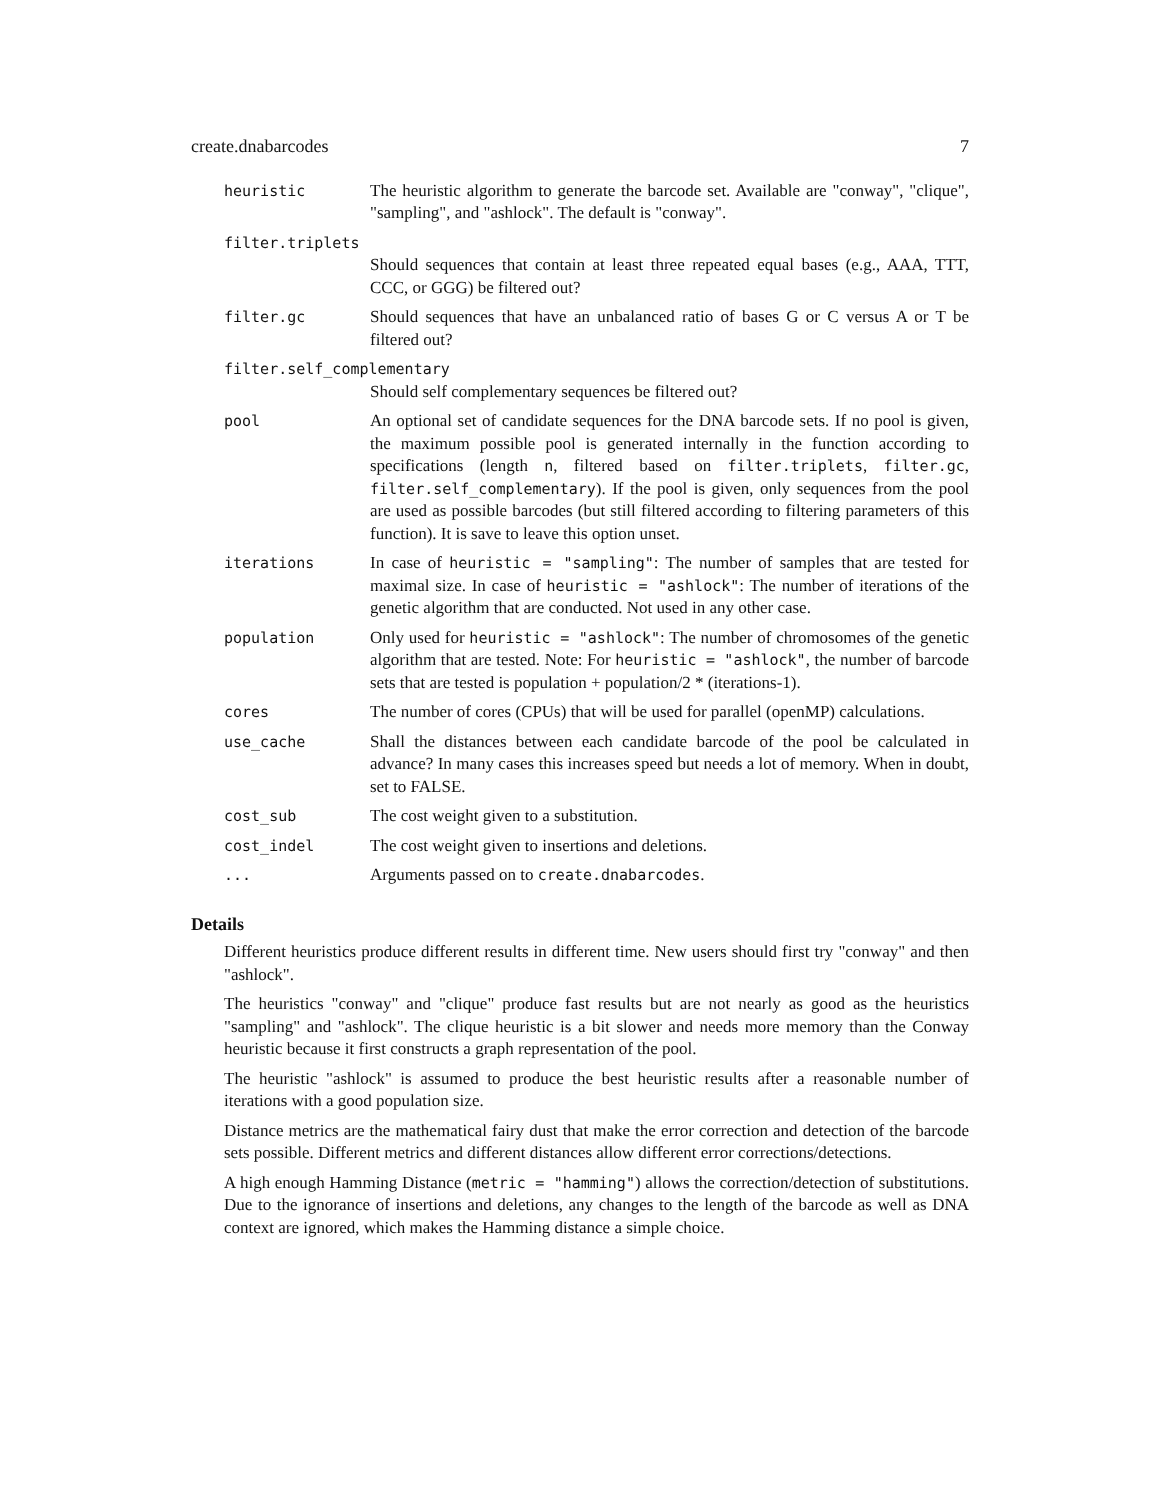create.dnabarcodes 7
heuristic The heuristic algorithm to generate the barcode set. Available are "conway", "clique", "sampling", and "ashlock". The default is "conway".
filter.triplets
Should sequences that contain at least three repeated equal bases (e.g., AAA, TTT, CCC, or GGG) be filtered out?
filter.gc Should sequences that have an unbalanced ratio of bases G or C versus A or T be filtered out?
filter.self_complementary
Should self complementary sequences be filtered out?
pool An optional set of candidate sequences for the DNA barcode sets. If no pool is given, the maximum possible pool is generated internally in the function according to specifications (length n, filtered based on filter.triplets, filter.gc, filter.self_complementary). If the pool is given, only sequences from the pool are used as possible barcodes (but still filtered according to filtering parameters of this function). It is save to leave this option unset.
iterations In case of heuristic = "sampling": The number of samples that are tested for maximal size. In case of heuristic = "ashlock": The number of iterations of the genetic algorithm that are conducted. Not used in any other case.
population Only used for heuristic = "ashlock": The number of chromosomes of the genetic algorithm that are tested. Note: For heuristic = "ashlock", the number of barcode sets that are tested is population + population/2 * (iterations-1).
cores The number of cores (CPUs) that will be used for parallel (openMP) calculations.
use_cache Shall the distances between each candidate barcode of the pool be calculated in advance? In many cases this increases speed but needs a lot of memory. When in doubt, set to FALSE.
cost_sub The cost weight given to a substitution.
cost_indel The cost weight given to insertions and deletions.
... Arguments passed on to create.dnabarcodes.
Details
Different heuristics produce different results in different time. New users should first try "conway" and then "ashlock".
The heuristics "conway" and "clique" produce fast results but are not nearly as good as the heuristics "sampling" and "ashlock". The clique heuristic is a bit slower and needs more memory than the Conway heuristic because it first constructs a graph representation of the pool.
The heuristic "ashlock" is assumed to produce the best heuristic results after a reasonable number of iterations with a good population size.
Distance metrics are the mathematical fairy dust that make the error correction and detection of the barcode sets possible. Different metrics and different distances allow different error corrections/detections.
A high enough Hamming Distance (metric = "hamming") allows the correction/detection of substitutions. Due to the ignorance of insertions and deletions, any changes to the length of the barcode as well as DNA context are ignored, which makes the Hamming distance a simple choice.